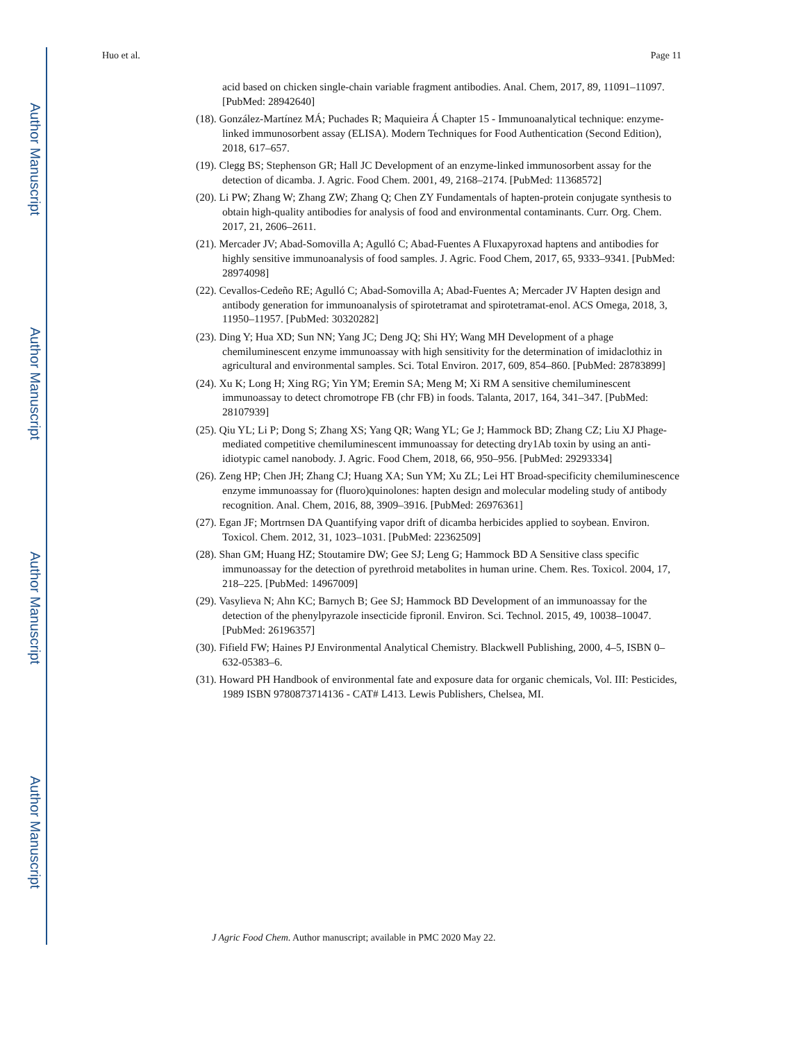Author Manuscript
Author Manuscript
Author Manuscript
Author Manuscript
Huo et al. Page 11
acid based on chicken single-chain variable fragment antibodies. Anal. Chem, 2017, 89, 11091–11097. [PubMed: 28942640]
(18). González-Martínez MÁ; Puchades R; Maquieira Á Chapter 15 - Immunoanalytical technique: enzyme-linked immunosorbent assay (ELISA). Modern Techniques for Food Authentication (Second Edition), 2018, 617–657.
(19). Clegg BS; Stephenson GR; Hall JC Development of an enzyme-linked immunosorbent assay for the detection of dicamba. J. Agric. Food Chem. 2001, 49, 2168–2174. [PubMed: 11368572]
(20). Li PW; Zhang W; Zhang ZW; Zhang Q; Chen ZY Fundamentals of hapten-protein conjugate synthesis to obtain high-quality antibodies for analysis of food and environmental contaminants. Curr. Org. Chem. 2017, 21, 2606–2611.
(21). Mercader JV; Abad-Somovilla A; Agulló C; Abad-Fuentes A Fluxapyroxad haptens and antibodies for highly sensitive immunoanalysis of food samples. J. Agric. Food Chem, 2017, 65, 9333–9341. [PubMed: 28974098]
(22). Cevallos-Cedeño RE; Agulló C; Abad-Somovilla A; Abad-Fuentes A; Mercader JV Hapten design and antibody generation for immunoanalysis of spirotetramat and spirotetramat-enol. ACS Omega, 2018, 3, 11950–11957. [PubMed: 30320282]
(23). Ding Y; Hua XD; Sun NN; Yang JC; Deng JQ; Shi HY; Wang MH Development of a phage chemiluminescent enzyme immunoassay with high sensitivity for the determination of imidaclothiz in agricultural and environmental samples. Sci. Total Environ. 2017, 609, 854–860. [PubMed: 28783899]
(24). Xu K; Long H; Xing RG; Yin YM; Eremin SA; Meng M; Xi RM A sensitive chemiluminescent immunoassay to detect chromotrope FB (chr FB) in foods. Talanta, 2017, 164, 341–347. [PubMed: 28107939]
(25). Qiu YL; Li P; Dong S; Zhang XS; Yang QR; Wang YL; Ge J; Hammock BD; Zhang CZ; Liu XJ Phage-mediated competitive chemiluminescent immunoassay for detecting dry1Ab toxin by using an anti-idiotypic camel nanobody. J. Agric. Food Chem, 2018, 66, 950–956. [PubMed: 29293334]
(26). Zeng HP; Chen JH; Zhang CJ; Huang XA; Sun YM; Xu ZL; Lei HT Broad-specificity chemiluminescence enzyme immunoassay for (fluoro)quinolones: hapten design and molecular modeling study of antibody recognition. Anal. Chem, 2016, 88, 3909–3916. [PubMed: 26976361]
(27). Egan JF; Mortrnsen DA Quantifying vapor drift of dicamba herbicides applied to soybean. Environ. Toxicol. Chem. 2012, 31, 1023–1031. [PubMed: 22362509]
(28). Shan GM; Huang HZ; Stoutamire DW; Gee SJ; Leng G; Hammock BD A Sensitive class specific immunoassay for the detection of pyrethroid metabolites in human urine. Chem. Res. Toxicol. 2004, 17, 218–225. [PubMed: 14967009]
(29). Vasylieva N; Ahn KC; Barnych B; Gee SJ; Hammock BD Development of an immunoassay for the detection of the phenylpyrazole insecticide fipronil. Environ. Sci. Technol. 2015, 49, 10038–10047. [PubMed: 26196357]
(30). Fifield FW; Haines PJ Environmental Analytical Chemistry. Blackwell Publishing, 2000, 4–5, ISBN 0–632-05383–6.
(31). Howard PH Handbook of environmental fate and exposure data for organic chemicals, Vol. III: Pesticides, 1989 ISBN 9780873714136 - CAT# L413. Lewis Publishers, Chelsea, MI.
J Agric Food Chem. Author manuscript; available in PMC 2020 May 22.